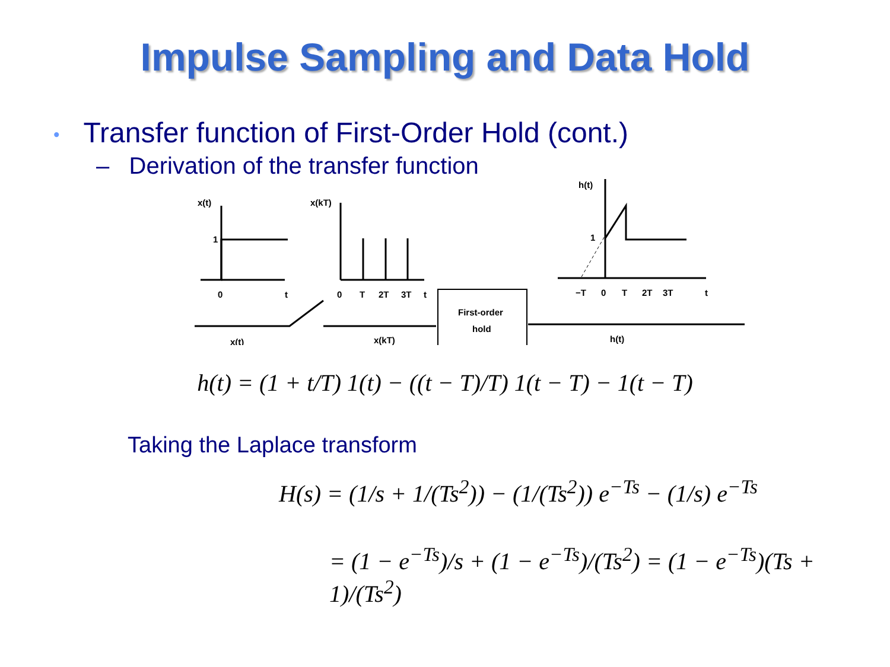Impulse Sampling and Data Hold
• Transfer function of First-Order Hold (cont.)
– Derivation of the transfer function
x(t)
1
0
t
x(kT)
0
T
2T
3T
t
h(t)
1
−T
0
T
2T
3T
t
x(t)
x(kT)
First-order
hold
h(t)
h(t) = (1 + t/T) 1(t) − ((t − T)/T) 1(t − T) − 1(t − T)
Taking the Laplace transform
H(s) = (1/s + 1/(Ts<sup>2</sup>)) − (1/(Ts<sup>2</sup>)) e<sup>−Ts</sup> − (1/s) e<sup>−Ts</sup>
= (1 − e<sup>−Ts</sup>)/s + (1 − e<sup>−Ts</sup>)/(Ts<sup>2</sup>) = (1 − e<sup>−Ts</sup>)(Ts + 1)/(Ts<sup>2</sup>)